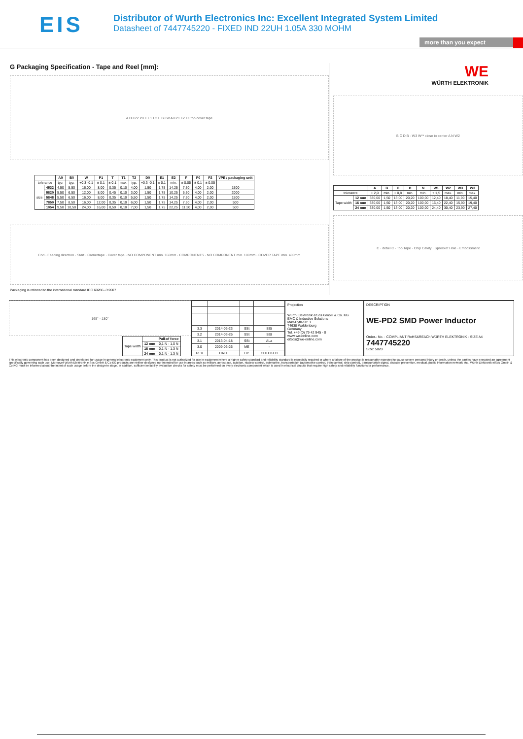EIS
Distributor of Wurth Electronics Inc: Excellent Integrated System Limited
Datasheet of 7447745220 - FIXED IND 22UH 1.05A 330 MOHM
more than you expect
G Packaging Specification - Tape and Reel [mm]:
A D0 P2 P0 T E1 E2 F B0 W A0 P1 T2 T1 top cover tape
| | | A0 | B0 | W | P1 | T | T1 | T2 | D0 | E1 | E2 | F | P0 | P2 | VPE / packaging unit |
| --- | --- | --- | --- | --- | --- | --- | --- | --- | --- | --- | --- | --- | --- | --- | --- |
| tolerance | | typ. | typ. | +0,3 -0,1 | ± 0,1 | ± 0,1 | max. | typ. | +0,3 -0,1 | ± 0,1 | min. | ± 0,05 | ± 0,1 | ± 0,05 | |
| size | 4532 | 4,50 | 5,50 | 16,00 | 8,00 | 0,35 | 0,10 | 4,00 | 1,50 | 1,75 | 14,25 | 7,50 | 4,00 | 2,00 | 1500 |
| | 5820 | 5,50 | 6,50 | 12,00 | 8,00 | 0,45 | 0,10 | 3,00 | 1,50 | 1,75 | 10,25 | 5,50 | 4,00 | 2,00 | 2000 |
| | 5848 | 5,50 | 6,50 | 16,00 | 8,00 | 0,35 | 0,10 | 5,50 | 1,50 | 1,75 | 14,25 | 7,50 | 4,00 | 2,00 | 1500 |
| | 7850 | 7,50 | 8,50 | 16,00 | 12,00 | 0,35 | 0,10 | 6,00 | 1,50 | 1,75 | 14,25 | 7,50 | 4,00 | 2,00 | 500 |
| | 1054 | 9,50 | 10,50 | 24,00 | 16,00 | 0,50 | 0,10 | 7,00 | 1,50 | 1,75 | 22,25 | 11,50 | 4,00 | 2,00 | 500 |
End · Feeding direction · Start · Carriertape · Cover tape · NO COMPONENT min. 160mm · COMPONENTS · NO COMPONENT min. 100mm · COVER TAPE min. 400mm
Packaging is referred to the international standard IEC 60286 -3:2007
WE
WÜRTH ELEKTRONIK
B C D B · W3 W** close to center A N W2
| | | A | B | C | D | N | W1 | W2 | W3 | W3 |
| --- | --- | --- | --- | --- | --- | --- | --- | --- | --- | --- |
| tolerance | | ± 2,0 | min. | ± 0,8 | min. | min. | + 1,5 | max. | min. | max. |
| Tape width | 12 mm | 330,00 | 1,50 | 13,00 | 20,20 | 100,00 | 12,40 | 18,40 | 11,90 | 15,40 |
| | 16 mm | 330,00 | 1,50 | 13,00 | 20,20 | 100,00 | 16,40 | 22,40 | 15,90 | 19,40 |
| | 24 mm | 330,00 | 1,50 | 13,00 | 20,20 | 100,00 | 24,40 | 30,40 | 23,90 | 27,40 |
C · detail C · Top Tape · Chip Cavity · Sprocket Hole · Embossment
165° - 180°
| Tape width | | Pull-of force |
| | 12 mm | 0,1 N - 1,0 N |
| | 16 mm | 0,1 N - 1,3 N |
| | 24 mm | 0,1 N - 1,3 N |
| 3.3 | 2014-06-23 | SSt | SSt |
| 3.2 | 2014-03-26 | SSt | SSt |
| 3.1 | 2013-04-18 | SSt | ALa |
| 3.0 | 2009-06-26 | ME | - |
| REV | DATE | BY | CHECKED |
Projection
Würth Elektronik eiSos GmbH & Co. KG
EMC & Inductive Solutions
Max-Eyth-Str. 1
74638 Waldenburg
Germany
Tel. +49 (0) 79 42 945 - 0
www.we-online.com
eiSos@we-online.com
DESCRIPTION
WE-PD2 SMD Power Inductor
Order.- No. · COMPLIANT RoHS&REACh WÜRTH ELEKTRONIK · SIZE A4
7447745220
Size: 5820
This electronic component has been designed and developed for usage in general electronic equipment only. This product is not authorized for use in equipment where a higher safety standard and reliability standard is especially required or where a failure of the product is reasonably expected to cause severe personal injury or death, unless the parties have executed an agreement specifically governing such use. Moreover Würth Elektronik eiSos GmbH & Co KG products are neither designed nor intended for use in areas such as military, aerospace, aviation, nuclear control, submarine, transportation (automotive control, train control, ship control), transportation signal, disaster prevention, medical, public information network etc.. Würth Elektronik eiSos GmbH & Co KG must be informed about the intent of such usage before the design-in stage. In addition, sufficient reliability evaluation checks for safety must be performed on every electronic component which is used in electrical circuits that require high safety and reliability functions or performance.